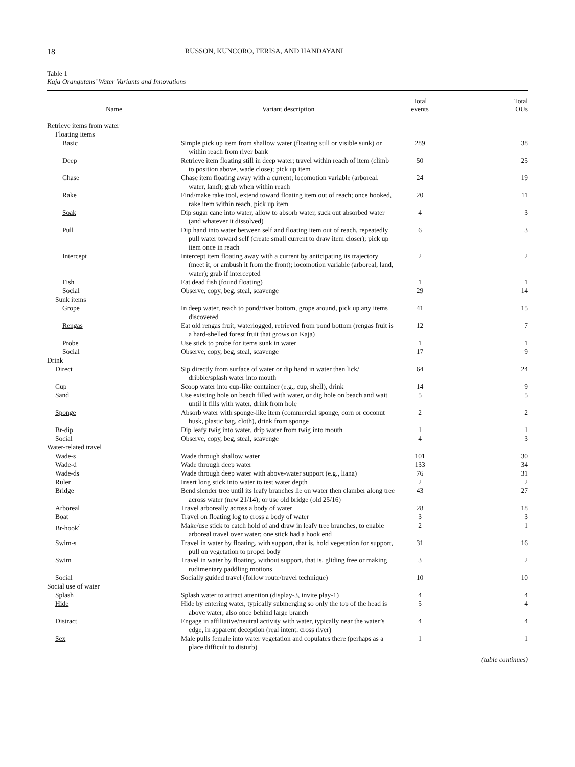18 RUSSON, KUNCORO, FERISA, AND HANDAYANI
Table 1
Kaja Orangutans’ Water Variants and Innovations
| Name | Variant description | Total events | Total OUs |
| --- | --- | --- | --- |
| Retrieve items from water | | | |
| Floating items | | | |
| Basic | Simple pick up item from shallow water (floating still or visible sunk) or within reach from river bank | 289 | 38 |
| Deep | Retrieve item floating still in deep water; travel within reach of item (climb to position above, wade close); pick up item | 50 | 25 |
| Chase | Chase item floating away with a current; locomotion variable (arboreal, water, land); grab when within reach | 24 | 19 |
| Rake | Find/make rake tool, extend toward floating item out of reach; once hooked, rake item within reach, pick up item | 20 | 11 |
| Soak | Dip sugar cane into water, allow to absorb water, suck out absorbed water (and whatever it dissolved) | 4 | 3 |
| Pull | Dip hand into water between self and floating item out of reach, repeatedly pull water toward self (create small current to draw item closer); pick up item once in reach | 6 | 3 |
| Intercept | Intercept item floating away with a current by anticipating its trajectory (meet it, or ambush it from the front); locomotion variable (arboreal, land, water); grab if intercepted | 2 | 2 |
| Fish | Eat dead fish (found floating) | 1 | 1 |
| Social | Observe, copy, beg, steal, scavenge | 29 | 14 |
| Sunk items | | | |
| Grope | In deep water, reach to pond/river bottom, grope around, pick up any items discovered | 41 | 15 |
| Rengas | Eat old rengas fruit, waterlogged, retrieved from pond bottom (rengas fruit is a hard-shelled forest fruit that grows on Kaja) | 12 | 7 |
| Probe | Use stick to probe for items sunk in water | 1 | 1 |
| Social | Observe, copy, beg, steal, scavenge | 17 | 9 |
| Drink | | | |
| Direct | Sip directly from surface of water or dip hand in water then lick/ dribble/splash water into mouth | 64 | 24 |
| Cup | Scoop water into cup-like container (e.g., cup, shell), drink | 14 | 9 |
| Sand | Use existing hole on beach filled with water, or dig hole on beach and wait until it fills with water, drink from hole | 5 | 5 |
| Sponge | Absorb water with sponge-like item (commercial sponge, corn or coconut husk, plastic bag, cloth), drink from sponge | 2 | 2 |
| Br-dip | Dip leafy twig into water, drip water from twig into mouth | 1 | 1 |
| Social | Observe, copy, beg, steal, scavenge | 4 | 3 |
| Water-related travel | | | |
| Wade-s | Wade through shallow water | 101 | 30 |
| Wade-d | Wade through deep water | 133 | 34 |
| Wade-ds | Wade through deep water with above-water support (e.g., liana) | 76 | 31 |
| Ruler | Insert long stick into water to test water depth | 2 | 2 |
| Bridge | Bend slender tree until its leafy branches lie on water then clamber along tree across water (new 21/14); or use old bridge (old 25/16) | 43 | 27 |
| Arboreal | Travel arboreally across a body of water | 28 | 18 |
| Boat | Travel on floating log to cross a body of water | 3 | 3 |
| Br-hook<sup>a</sup> | Make/use stick to catch hold of and draw in leafy tree branches, to enable arboreal travel over water; one stick had a hook end | 2 | 1 |
| Swim-s | Travel in water by floating, with support, that is, hold vegetation for support, pull on vegetation to propel body | 31 | 16 |
| Swim | Travel in water by floating, without support, that is, gliding free or making rudimentary paddling motions | 3 | 2 |
| Social | Socially guided travel (follow route/travel technique) | 10 | 10 |
| Social use of water | | | |
| Splash | Splash water to attract attention (display-3, invite play-1) | 4 | 4 |
| Hide | Hide by entering water, typically submerging so only the top of the head is above water; also once behind large branch | 5 | 4 |
| Distract | Engage in affiliative/neutral activity with water, typically near the water’s edge, in apparent deception (real intent: cross river) | 4 | 4 |
| Sex | Male pulls female into water vegetation and copulates there (perhaps as a place difficult to disturb) | 1 | 1 |
(table continues)